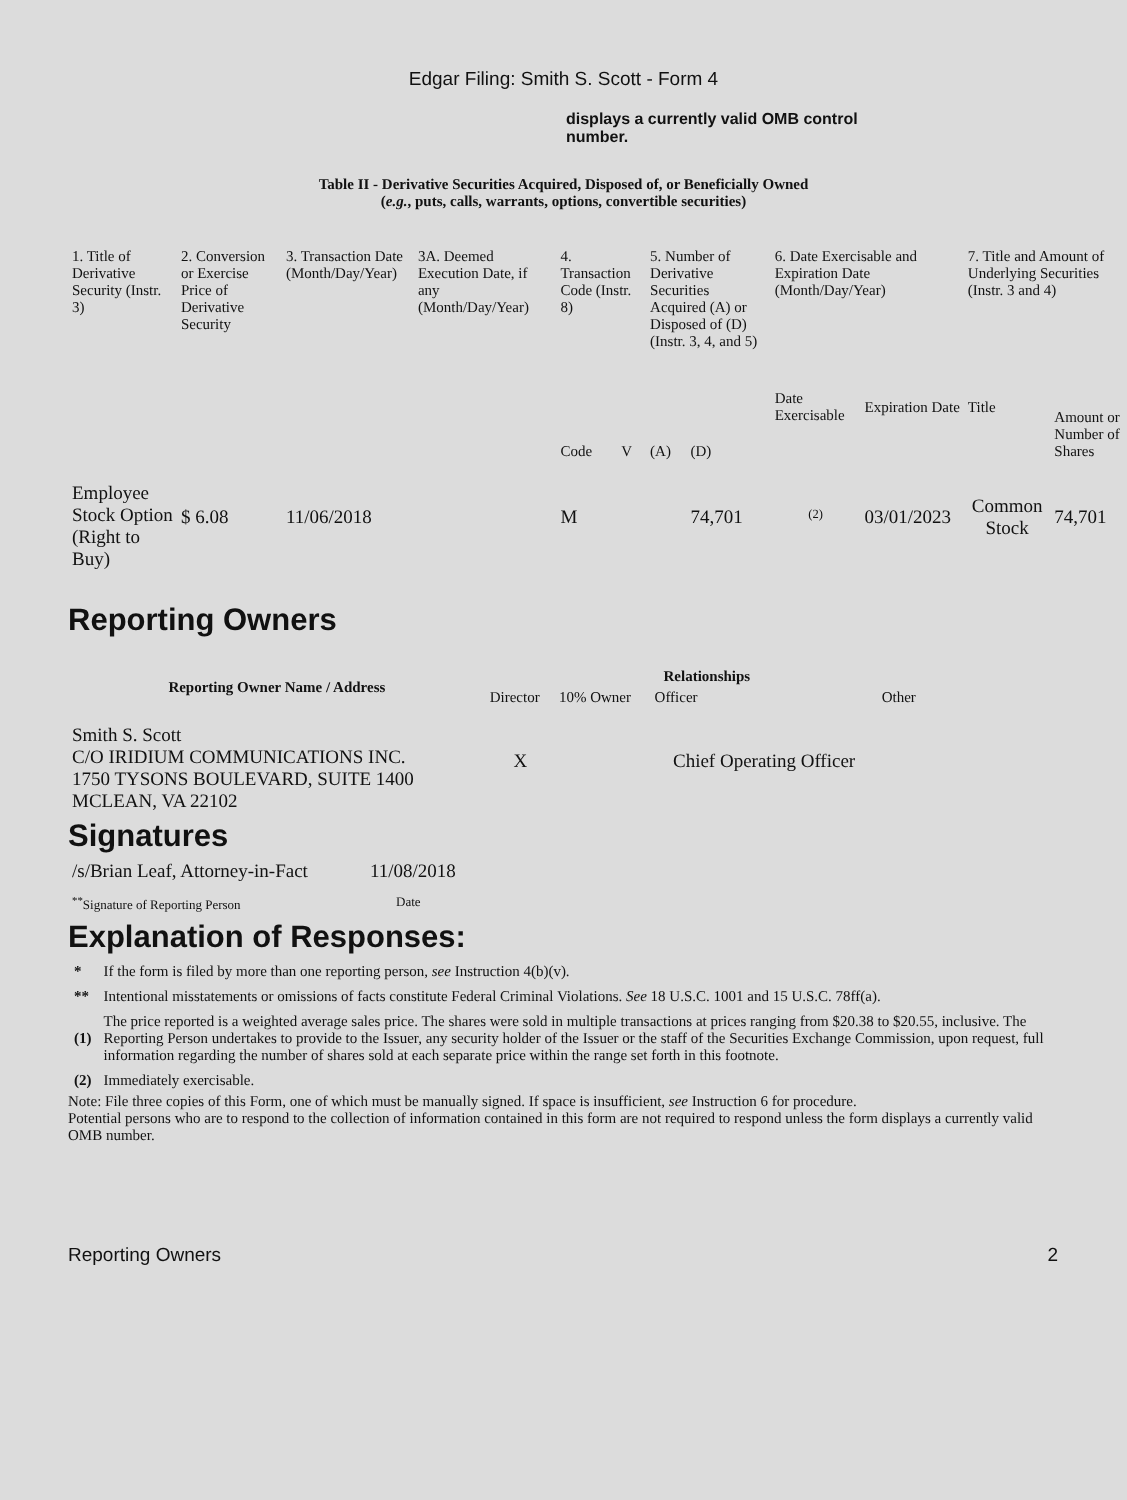Edgar Filing: Smith S. Scott - Form 4
displays a currently valid OMB control number.
Table II - Derivative Securities Acquired, Disposed of, or Beneficially Owned
(e.g., puts, calls, warrants, options, convertible securities)
| 1. Title of Derivative Security (Instr. 3) | 2. Conversion or Exercise Price of Derivative Security | 3. Transaction Date (Month/Day/Year) | 3A. Deemed Execution Date, if any (Month/Day/Year) | 4. Transaction Code (Instr. 8) | | 5. Number of Derivative Securities Acquired (A) or Disposed of (D) (Instr. 3, 4, and 5) | | 6. Date Exercisable and Expiration Date (Month/Day/Year) | | 7. Title and Amount of Underlying Securities (Instr. 3 and 4) | |
| --- | --- | --- | --- | --- | --- | --- | --- | --- | --- | --- | --- |
| | | | | Code | V | (A) | (D) | Date Exercisable | Expiration Date | Title | Amount or Number of Shares |
| Employee Stock Option (Right to Buy) | $ 6.08 | 11/06/2018 | | M | | | 74,701 | <sup>(2)</sup> | 03/01/2023 | Common Stock | 74,701 |
Reporting Owners
| Reporting Owner Name / Address | Relationships | | | |
| --- | --- | --- | --- | --- |
| | Director | 10% Owner | Officer | Other |
| Smith S. Scott C/O IRIDIUM COMMUNICATIONS INC. 1750 TYSONS BOULEVARD, SUITE 1400 MCLEAN, VA 22102 | X | | Chief Operating Officer | |
Signatures
| /s/Brian Leaf, Attorney-in-Fact | 11/08/2018 |
| <sup>**</sup> Signature of Reporting Person | Date |
Explanation of Responses:
| * | If the form is filed by more than one reporting person, see Instruction 4(b)(v). |
| ** | Intentional misstatements or omissions of facts constitute Federal Criminal Violations. See 18 U.S.C. 1001 and 15 U.S.C. 78ff(a). |
| (1) | The price reported is a weighted average sales price. The shares were sold in multiple transactions at prices ranging from $20.38 to $20.55, inclusive. The Reporting Person undertakes to provide to the Issuer, any security holder of the Issuer or the staff of the Securities Exchange Commission, upon request, full information regarding the number of shares sold at each separate price within the range set forth in this footnote. |
| (2) | Immediately exercisable. |
Note: File three copies of this Form, one of which must be manually signed. If space is insufficient, see Instruction 6 for procedure.
Potential persons who are to respond to the collection of information contained in this form are not required to respond unless the form displays a currently valid OMB number.
Reporting Owners 2